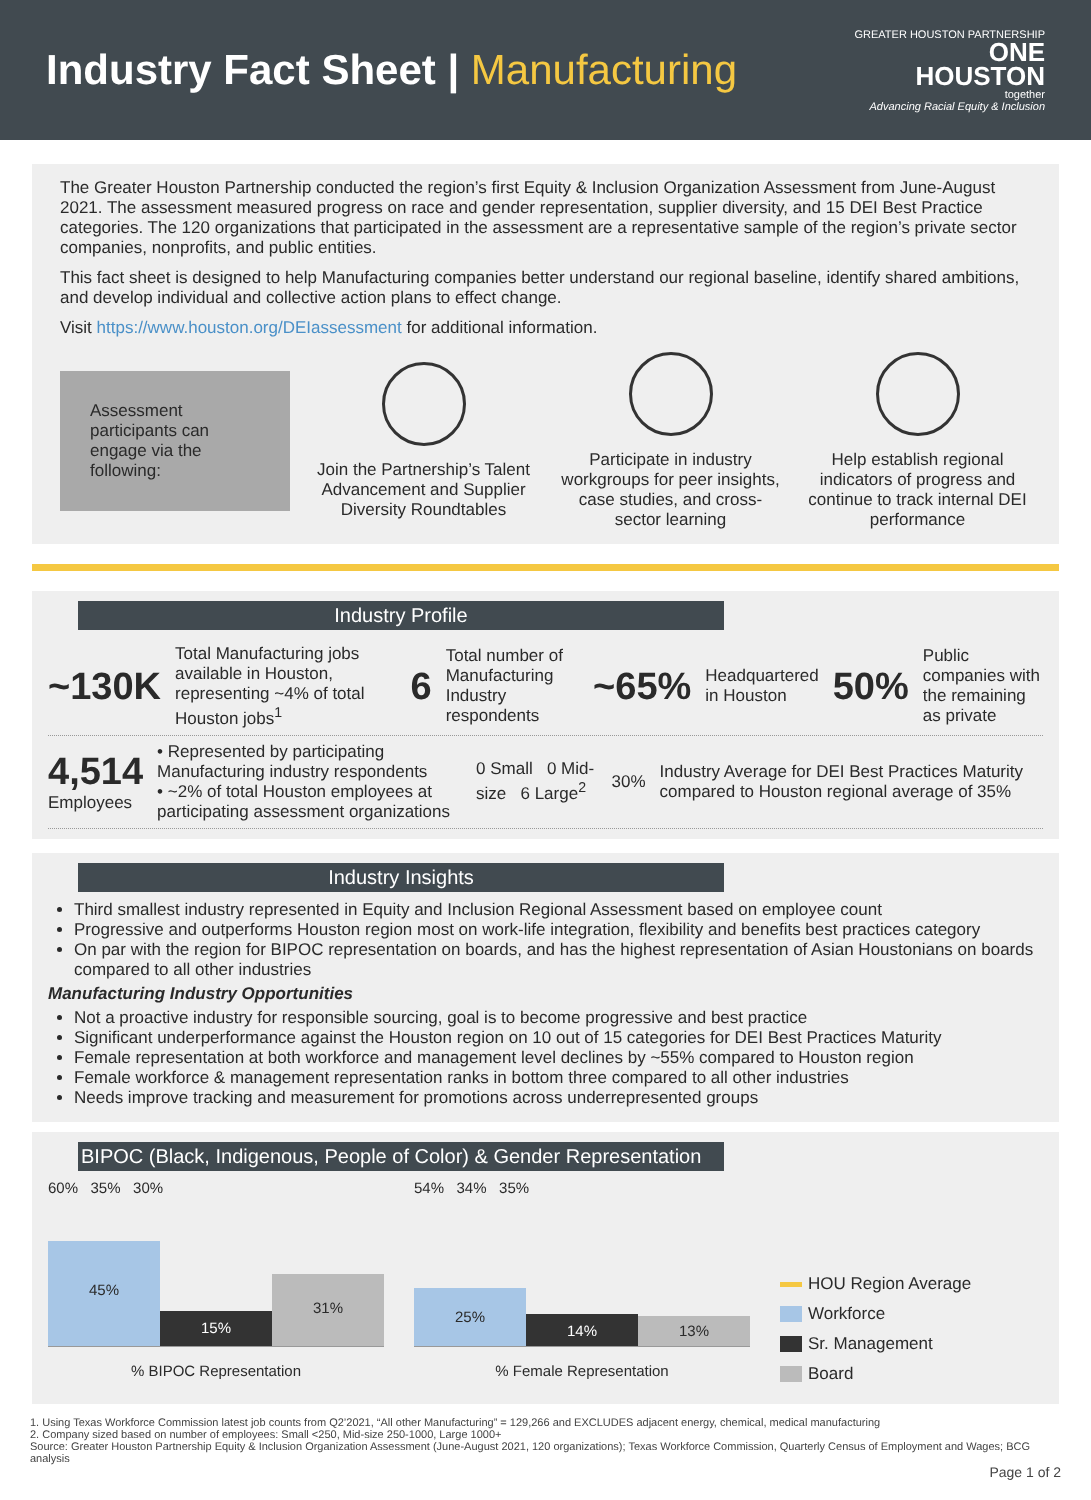Industry Fact Sheet | Manufacturing
GREATER HOUSTON PARTNERSHIP
ONE
HOUSTON
together
Advancing Racial Equity & Inclusion
The Greater Houston Partnership conducted the region’s first Equity & Inclusion Organization Assessment from June-August 2021. The assessment measured progress on race and gender representation, supplier diversity, and 15 DEI Best Practice categories. The 120 organizations that participated in the assessment are a representative sample of the region’s private sector companies, nonprofits, and public entities.
This fact sheet is designed to help Manufacturing companies better understand our regional baseline, identify shared ambitions, and develop individual and collective action plans to effect change.
Visit https://www.houston.org/DEIassessment for additional information.
Assessment participants can engage via the following:
Join the Partnership’s Talent Advancement and Supplier Diversity Roundtables
Participate in industry workgroups for peer insights, case studies, and cross-sector learning
Help establish regional indicators of progress and continue to track internal DEI performance
Industry Profile
~130K
Total Manufacturing jobs available in Houston, representing ~4% of total Houston jobs<sup>1</sup>
6
Total number of Manufacturing Industry respondents
~65%
Headquartered in Houston
50%
Public companies with the remaining as private
4,514
Employees
• Represented by participating Manufacturing industry respondents
• ~2% of total Houston employees at participating assessment organizations
0 Small 0 Mid-size 6 Large<sup>2</sup>
30%
Industry Average for DEI Best Practices Maturity compared to Houston regional average of 35%
Industry Insights
Third smallest industry represented in Equity and Inclusion Regional Assessment based on employee count
Progressive and outperforms Houston region most on work-life integration, flexibility and benefits best practices category
On par with the region for BIPOC representation on boards, and has the highest representation of Asian Houstonians on boards compared to all other industries
Manufacturing Industry Opportunities
Not a proactive industry for responsible sourcing, goal is to become progressive and best practice
Significant underperformance against the Houston region on 10 out of 15 categories for DEI Best Practices Maturity
Female representation at both workforce and management level declines by ~55% compared to Houston region
Female workforce & management representation ranks in bottom three compared to all other industries
Needs improve tracking and measurement for promotions across underrepresented groups
BIPOC (Black, Indigenous, People of Color) & Gender Representation
60% 35% 30%
45%
15%
31%
% BIPOC Representation
54% 34% 35%
25%
14%
13%
% Female Representation
HOU Region Average
Workforce
Sr. Management
Board
1. Using Texas Workforce Commission latest job counts from Q2’2021, “All other Manufacturing” = 129,266 and EXCLUDES adjacent energy, chemical, medical manufacturing
2. Company sized based on number of employees: Small <250, Mid-size 250-1000, Large 1000+
Source: Greater Houston Partnership Equity & Inclusion Organization Assessment (June-August 2021, 120 organizations); Texas Workforce Commission, Quarterly Census of Employment and Wages; BCG analysis
Page 1 of 2